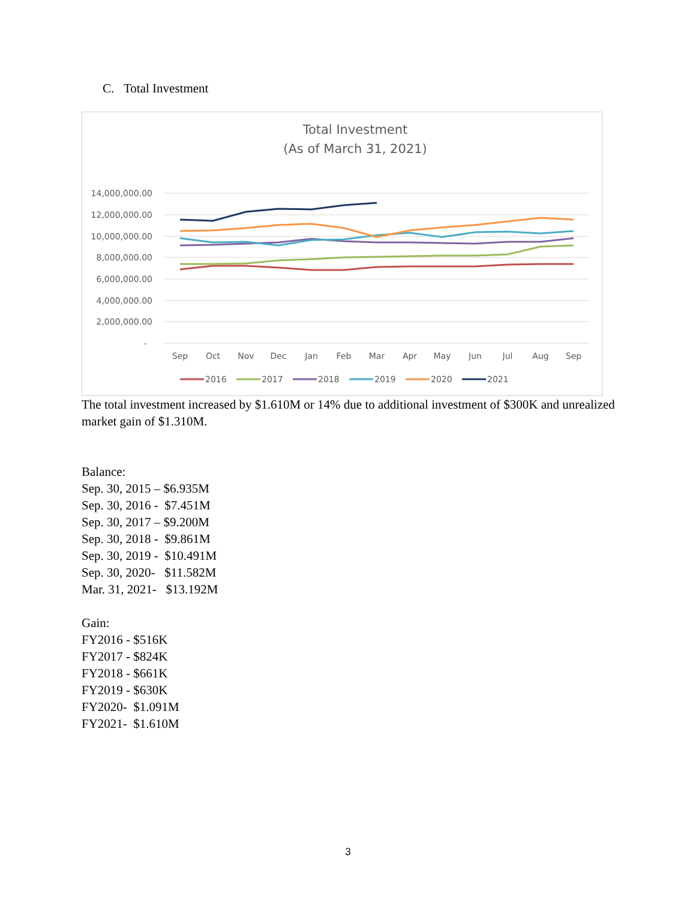C. Total Investment
Total Investment
(As of March 31, 2021)
14,000,000.00
12,000,000.00
10,000,000.00
8,000,000.00
6,000,000.00
4,000,000.00
2,000,000.00
-
Sep
Oct
Nov
Dec
Jan
Feb
Mar
Apr
May
Jun
Jul
Aug
Sep
2016
2017
2018
2019
2020
2021
The total investment increased by $1.610M or 14% due to additional investment of $300K and unrealized market gain of $1.310M.
Balance:
Sep. 30, 2015 – $6.935M
Sep. 30, 2016 - $7.451M
Sep. 30, 2017 – $9.200M
Sep. 30, 2018 - $9.861M
Sep. 30, 2019 - $10.491M
Sep. 30, 2020- $11.582M
Mar. 31, 2021- $13.192M
Gain:
FY2016 - $516K
FY2017 - $824K
FY2018 - $661K
FY2019 - $630K
FY2020- $1.091M
FY2021- $1.610M
3